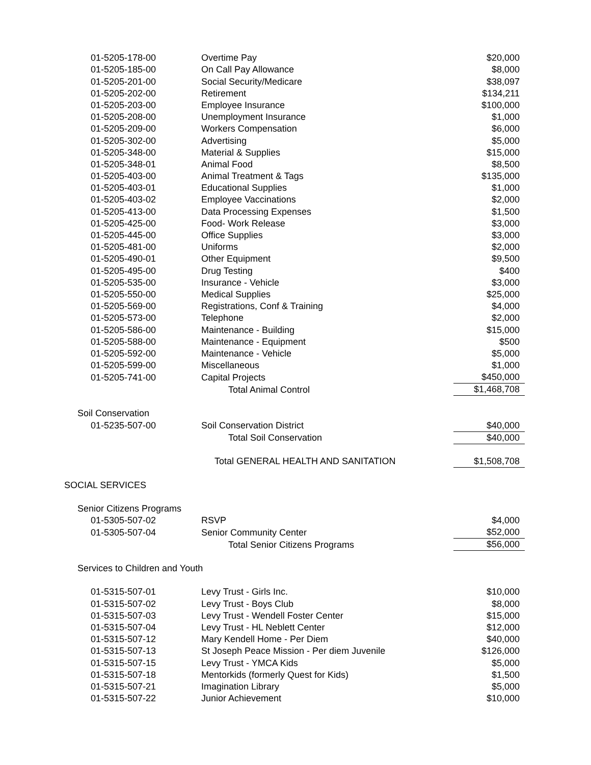| 01-5205-178-00 | Overtime Pay | $20,000 |
| 01-5205-185-00 | On Call Pay Allowance | $8,000 |
| 01-5205-201-00 | Social Security/Medicare | $38,097 |
| 01-5205-202-00 | Retirement | $134,211 |
| 01-5205-203-00 | Employee Insurance | $100,000 |
| 01-5205-208-00 | Unemployment Insurance | $1,000 |
| 01-5205-209-00 | Workers Compensation | $6,000 |
| 01-5205-302-00 | Advertising | $5,000 |
| 01-5205-348-00 | Material & Supplies | $15,000 |
| 01-5205-348-01 | Animal Food | $8,500 |
| 01-5205-403-00 | Animal Treatment & Tags | $135,000 |
| 01-5205-403-01 | Educational Supplies | $1,000 |
| 01-5205-403-02 | Employee Vaccinations | $2,000 |
| 01-5205-413-00 | Data Processing Expenses | $1,500 |
| 01-5205-425-00 | Food- Work Release | $3,000 |
| 01-5205-445-00 | Office Supplies | $3,000 |
| 01-5205-481-00 | Uniforms | $2,000 |
| 01-5205-490-01 | Other Equipment | $9,500 |
| 01-5205-495-00 | Drug Testing | $400 |
| 01-5205-535-00 | Insurance - Vehicle | $3,000 |
| 01-5205-550-00 | Medical Supplies | $25,000 |
| 01-5205-569-00 | Registrations, Conf & Training | $4,000 |
| 01-5205-573-00 | Telephone | $2,000 |
| 01-5205-586-00 | Maintenance - Building | $15,000 |
| 01-5205-588-00 | Maintenance - Equipment | $500 |
| 01-5205-592-00 | Maintenance - Vehicle | $5,000 |
| 01-5205-599-00 | Miscellaneous | $1,000 |
| 01-5205-741-00 | Capital Projects | $450,000 |
| | Total Animal Control | $1,468,708 |
| Soil Conservation | | |
| 01-5235-507-00 | Soil Conservation District | $40,000 |
| | Total Soil Conservation | $40,000 |
| | Total GENERAL HEALTH AND SANITATION | $1,508,708 |
| SOCIAL SERVICES | | |
| Senior Citizens Programs | | |
| 01-5305-507-02 | RSVP | $4,000 |
| 01-5305-507-04 | Senior Community Center | $52,000 |
| | Total Senior Citizens Programs | $56,000 |
| Services to Children and Youth | | |
| 01-5315-507-01 | Levy Trust - Girls Inc. | $10,000 |
| 01-5315-507-02 | Levy Trust - Boys Club | $8,000 |
| 01-5315-507-03 | Levy Trust - Wendell Foster Center | $15,000 |
| 01-5315-507-04 | Levy Trust - HL Neblett Center | $12,000 |
| 01-5315-507-12 | Mary Kendell Home - Per Diem | $40,000 |
| 01-5315-507-13 | St Joseph Peace Mission - Per diem Juvenile | $126,000 |
| 01-5315-507-15 | Levy Trust - YMCA Kids | $5,000 |
| 01-5315-507-18 | Mentorkids (formerly Quest for Kids) | $1,500 |
| 01-5315-507-21 | Imagination Library | $5,000 |
| 01-5315-507-22 | Junior Achievement | $10,000 |